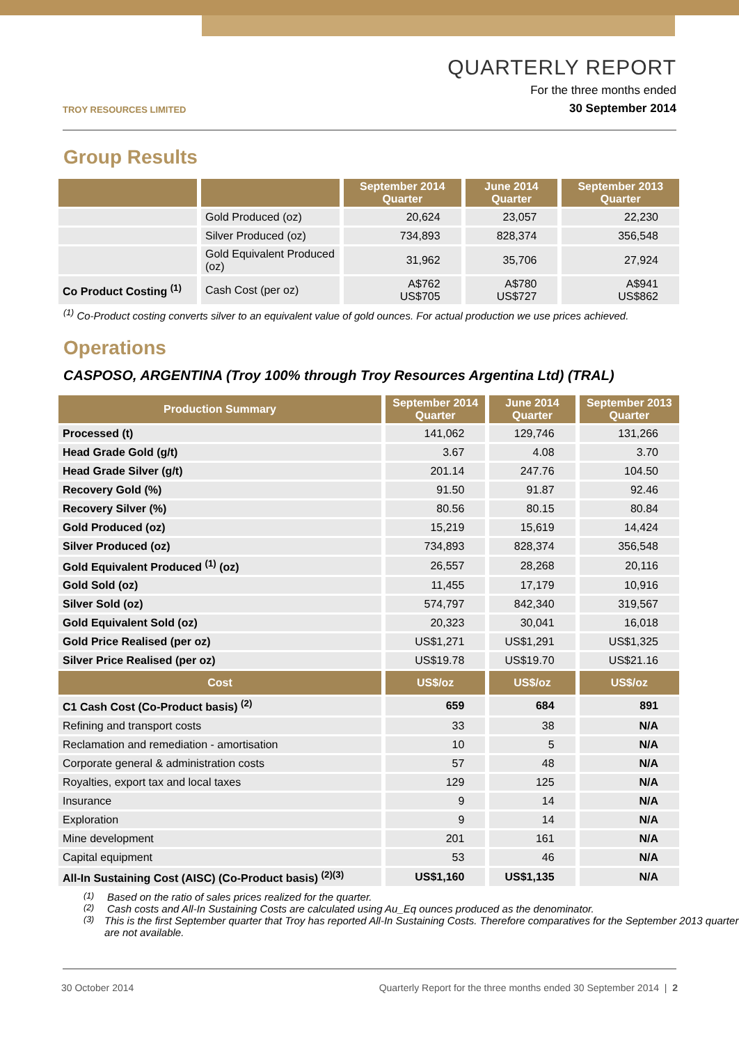TROY RESOURCES LIMITED
QUARTERLY REPORT
For the three months ended
30 September 2014
Group Results
| | | September 2014 Quarter | June 2014 Quarter | September 2013 Quarter |
| --- | --- | --- | --- | --- |
| | Gold Produced (oz) | 20,624 | 23,057 | 22,230 |
| | Silver Produced (oz) | 734,893 | 828,374 | 356,548 |
| | Gold Equivalent Produced (oz) | 31,962 | 35,706 | 27,924 |
| Co Product Costing <sup>(1)</sup> | Cash Cost (per oz) | A$762 US$705 | A$780 US$727 | A$941 US$862 |
<sup>(1)</sup> Co-Product costing converts silver to an equivalent value of gold ounces. For actual production we use prices achieved.
Operations
CASPOSO, ARGENTINA (Troy 100% through Troy Resources Argentina Ltd) (TRAL)
| Production Summary | September 2014 Quarter | June 2014 Quarter | September 2013 Quarter |
| --- | --- | --- | --- |
| Processed (t) | 141,062 | 129,746 | 131,266 |
| Head Grade Gold (g/t) | 3.67 | 4.08 | 3.70 |
| Head Grade Silver (g/t) | 201.14 | 247.76 | 104.50 |
| Recovery Gold (%) | 91.50 | 91.87 | 92.46 |
| Recovery Silver (%) | 80.56 | 80.15 | 80.84 |
| Gold Produced (oz) | 15,219 | 15,619 | 14,424 |
| Silver Produced (oz) | 734,893 | 828,374 | 356,548 |
| Gold Equivalent Produced <sup>(1)</sup> (oz) | 26,557 | 28,268 | 20,116 |
| Gold Sold (oz) | 11,455 | 17,179 | 10,916 |
| Silver Sold (oz) | 574,797 | 842,340 | 319,567 |
| Gold Equivalent Sold (oz) | 20,323 | 30,041 | 16,018 |
| Gold Price Realised (per oz) | US$1,271 | US$1,291 | US$1,325 |
| Silver Price Realised (per oz) | US$19.78 | US$19.70 | US$21.16 |
| Cost | US$/oz | US$/oz | US$/oz |
| C1 Cash Cost (Co-Product basis) <sup>(2)</sup> | 659 | 684 | 891 |
| Refining and transport costs | 33 | 38 | N/A |
| Reclamation and remediation - amortisation | 10 | 5 | N/A |
| Corporate general & administration costs | 57 | 48 | N/A |
| Royalties, export tax and local taxes | 129 | 125 | N/A |
| Insurance | 9 | 14 | N/A |
| Exploration | 9 | 14 | N/A |
| Mine development | 201 | 161 | N/A |
| Capital equipment | 53 | 46 | N/A |
| All-In Sustaining Cost (AISC) (Co-Product basis) <sup>(2)(3)</sup> | US$1,160 | US$1,135 | N/A |
<sup>(1)</sup> Based on the ratio of sales prices realized for the quarter.
<sup>(2)</sup> Cash costs and All-In Sustaining Costs are calculated using Au_Eq ounces produced as the denominator.
<sup>(3)</sup> This is the first September quarter that Troy has reported All-In Sustaining Costs. Therefore comparatives for the September 2013 quarter are not available.
30 October 2014 Quarterly Report for the three months ended 30 September 2014 | 2